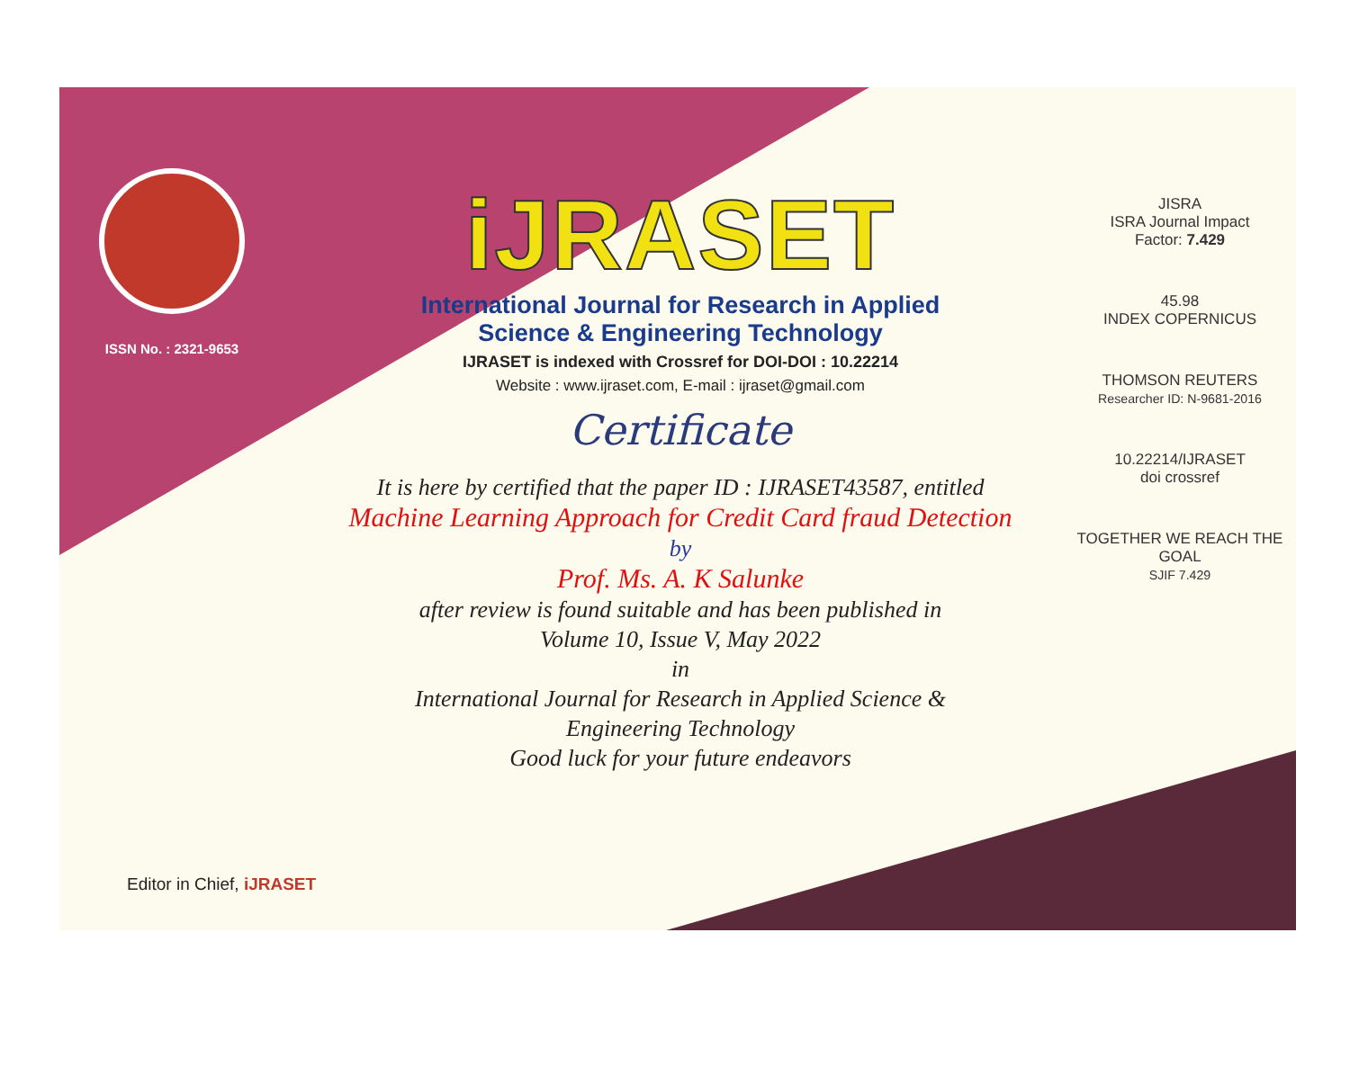ISSN No. : 2321-9653
iJRASET
International Journal for Research in Applied
Science & Engineering Technology
IJRASET is indexed with Crossref for DOI-DOI : 10.22214
Website : www.ijraset.com, E-mail : ijraset@gmail.com
Certificate
It is here by certified that the paper ID : IJRASET43587, entitled
Machine Learning Approach for Credit Card fraud Detection
by
Prof. Ms. A. K Salunke
after review is found suitable and has been published in
Volume 10, Issue V, May 2022
in
International Journal for Research in Applied Science &
Engineering Technology
Good luck for your future endeavors
JISRA
ISRA Journal Impact
Factor: 7.429
45.98
INDEX COPERNICUS
THOMSON REUTERS
Researcher ID: N-9681-2016
10.22214/IJRASET
doi crossref
TOGETHER WE REACH THE GOAL
SJIF 7.429
Editor in Chief, iJRASET